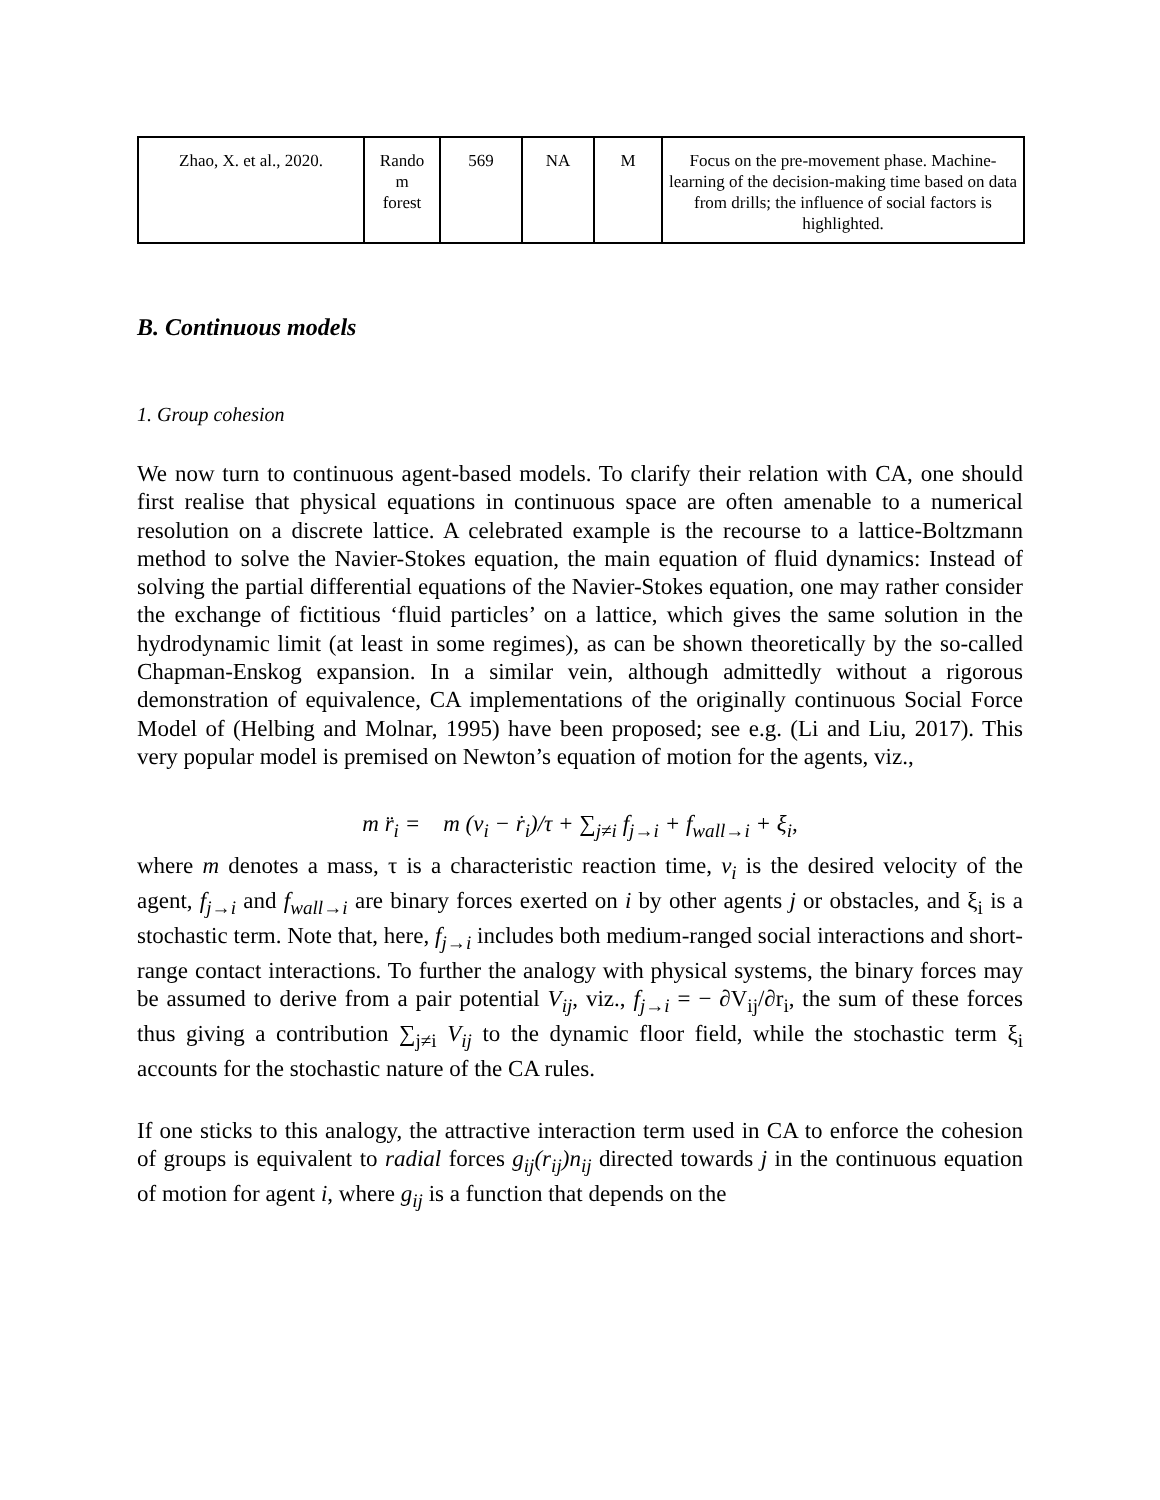| Zhao, X. et al., 2020. | Rando m forest | 569 | NA | M | Focus on the pre-movement phase. Machine-learning of the decision-making time based on data from drills; the influence of social factors is highlighted. |
B. Continuous models
1. Group cohesion
We now turn to continuous agent-based models. To clarify their relation with CA, one should first realise that physical equations in continuous space are often amenable to a numerical resolution on a discrete lattice. A celebrated example is the recourse to a lattice-Boltzmann method to solve the Navier-Stokes equation, the main equation of fluid dynamics: Instead of solving the partial differential equations of the Navier-Stokes equation, one may rather consider the exchange of fictitious ‘fluid particles’ on a lattice, which gives the same solution in the hydrodynamic limit (at least in some regimes), as can be shown theoretically by the so-called Chapman-Enskog expansion. In a similar vein, although admittedly without a rigorous demonstration of equivalence, CA implementations of the originally continuous Social Force Model of (Helbing and Molnar, 1995) have been proposed; see e.g. (Li and Liu, 2017). This very popular model is premised on Newton’s equation of motion for the agents, viz.,
m r̈<sub>i</sub> = m (v<sub>i</sub> − ṙ<sub>i</sub>)/τ + ∑<sub>j≠i</sub> f<sub>j→i</sub> + f<sub>wall→i</sub> + ξ<sub>i</sub>,
where m denotes a mass, τ is a characteristic reaction time, v<sub>i</sub> is the desired velocity of the agent, f<sub>j→i</sub> and f<sub>wall→i</sub> are binary forces exerted on i by other agents j or obstacles, and ξ<sub>i</sub> is a stochastic term. Note that, here, f<sub>j→i</sub> includes both medium-ranged social interactions and short-range contact interactions. To further the analogy with physical systems, the binary forces may be assumed to derive from a pair potential V<sub>ij</sub>, viz., f<sub>j→i</sub> = − ∂V<sub>ij</sub>/∂r<sub>i</sub>, the sum of these forces thus giving a contribution ∑<sub>j≠i</sub> V<sub>ij</sub> to the dynamic floor field, while the stochastic term ξ<sub>i</sub> accounts for the stochastic nature of the CA rules.
If one sticks to this analogy, the attractive interaction term used in CA to enforce the cohesion of groups is equivalent to radial forces g<sub>ij</sub>(r<sub>ij</sub>)n<sub>ij</sub> directed towards j in the continuous equation of motion for agent i, where g<sub>ij</sub> is a function that depends on the